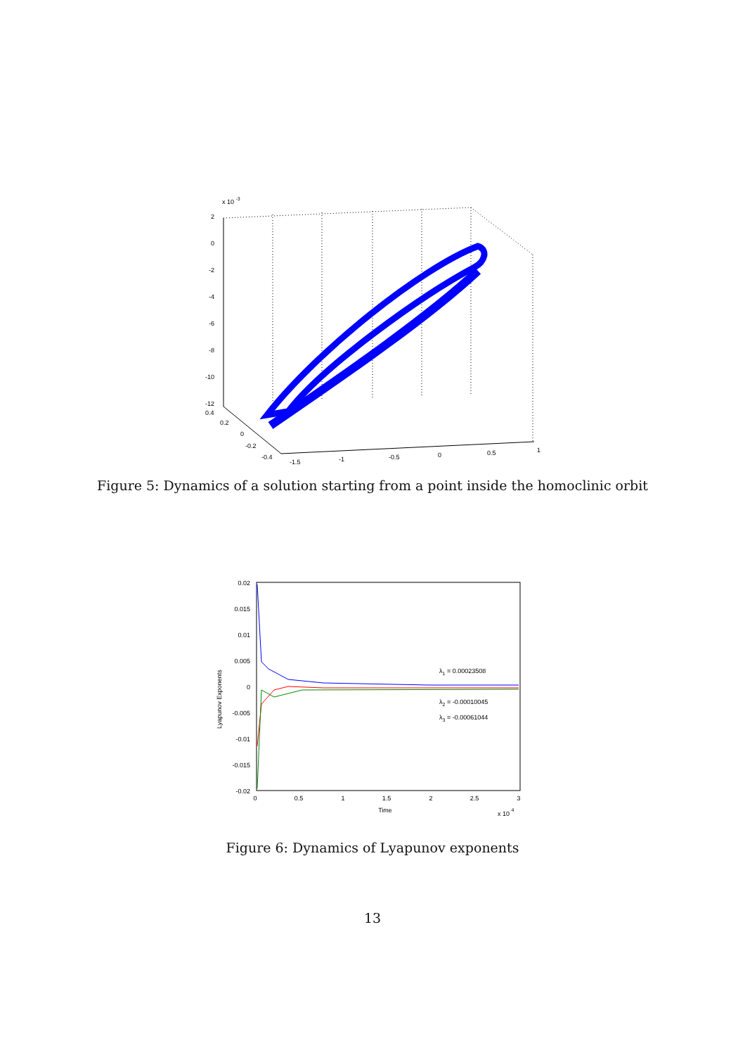x 10 -3
2
0
-2
-4
-6
-8
-10
-12
0.4
0.2
0
-0.2
-0.4
-1.5
-1
-0.5
0
0.5
1
Figure 5: Dynamics of a solution starting from a point inside the homoclinic orbit
0.02
0.015
0.01
0.005
0
-0.005
-0.01
-0.015
-0.02
0
0.5
1
1.5
2
2.5
3
Time
x 10 4
Lyapunov Exponents
λ1 = 0.00023508
λ2 = -0.00010045
λ3 = -0.00061044
Figure 6: Dynamics of Lyapunov exponents
13